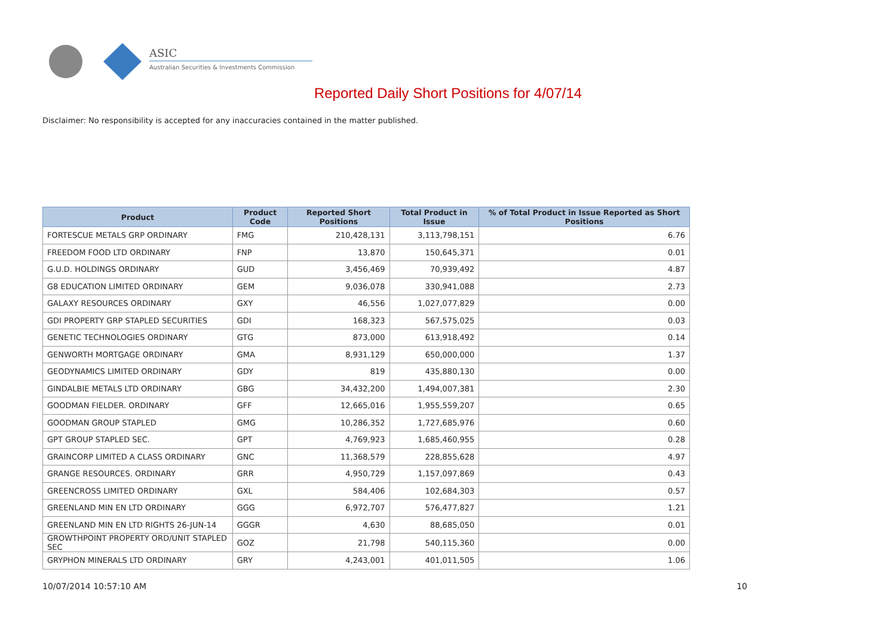ASIC
Australian Securities & Investments Commission
Reported Daily Short Positions for 4/07/14
Disclaimer: No responsibility is accepted for any inaccuracies contained in the matter published.
| Product | Product Code | Reported Short Positions | Total Product in Issue | % of Total Product in Issue Reported as Short Positions |
| --- | --- | --- | --- | --- |
| FORTESCUE METALS GRP ORDINARY | FMG | 210,428,131 | 3,113,798,151 | 6.76 |
| FREEDOM FOOD LTD ORDINARY | FNP | 13,870 | 150,645,371 | 0.01 |
| G.U.D. HOLDINGS ORDINARY | GUD | 3,456,469 | 70,939,492 | 4.87 |
| G8 EDUCATION LIMITED ORDINARY | GEM | 9,036,078 | 330,941,088 | 2.73 |
| GALAXY RESOURCES ORDINARY | GXY | 46,556 | 1,027,077,829 | 0.00 |
| GDI PROPERTY GRP STAPLED SECURITIES | GDI | 168,323 | 567,575,025 | 0.03 |
| GENETIC TECHNOLOGIES ORDINARY | GTG | 873,000 | 613,918,492 | 0.14 |
| GENWORTH MORTGAGE ORDINARY | GMA | 8,931,129 | 650,000,000 | 1.37 |
| GEODYNAMICS LIMITED ORDINARY | GDY | 819 | 435,880,130 | 0.00 |
| GINDALBIE METALS LTD ORDINARY | GBG | 34,432,200 | 1,494,007,381 | 2.30 |
| GOODMAN FIELDER. ORDINARY | GFF | 12,665,016 | 1,955,559,207 | 0.65 |
| GOODMAN GROUP STAPLED | GMG | 10,286,352 | 1,727,685,976 | 0.60 |
| GPT GROUP STAPLED SEC. | GPT | 4,769,923 | 1,685,460,955 | 0.28 |
| GRAINCORP LIMITED A CLASS ORDINARY | GNC | 11,368,579 | 228,855,628 | 4.97 |
| GRANGE RESOURCES. ORDINARY | GRR | 4,950,729 | 1,157,097,869 | 0.43 |
| GREENCROSS LIMITED ORDINARY | GXL | 584,406 | 102,684,303 | 0.57 |
| GREENLAND MIN EN LTD ORDINARY | GGG | 6,972,707 | 576,477,827 | 1.21 |
| GREENLAND MIN EN LTD RIGHTS 26-JUN-14 | GGGR | 4,630 | 88,685,050 | 0.01 |
| GROWTHPOINT PROPERTY ORD/UNIT STAPLED SEC | GOZ | 21,798 | 540,115,360 | 0.00 |
| GRYPHON MINERALS LTD ORDINARY | GRY | 4,243,001 | 401,011,505 | 1.06 |
10/07/2014 10:57:10 AM 10